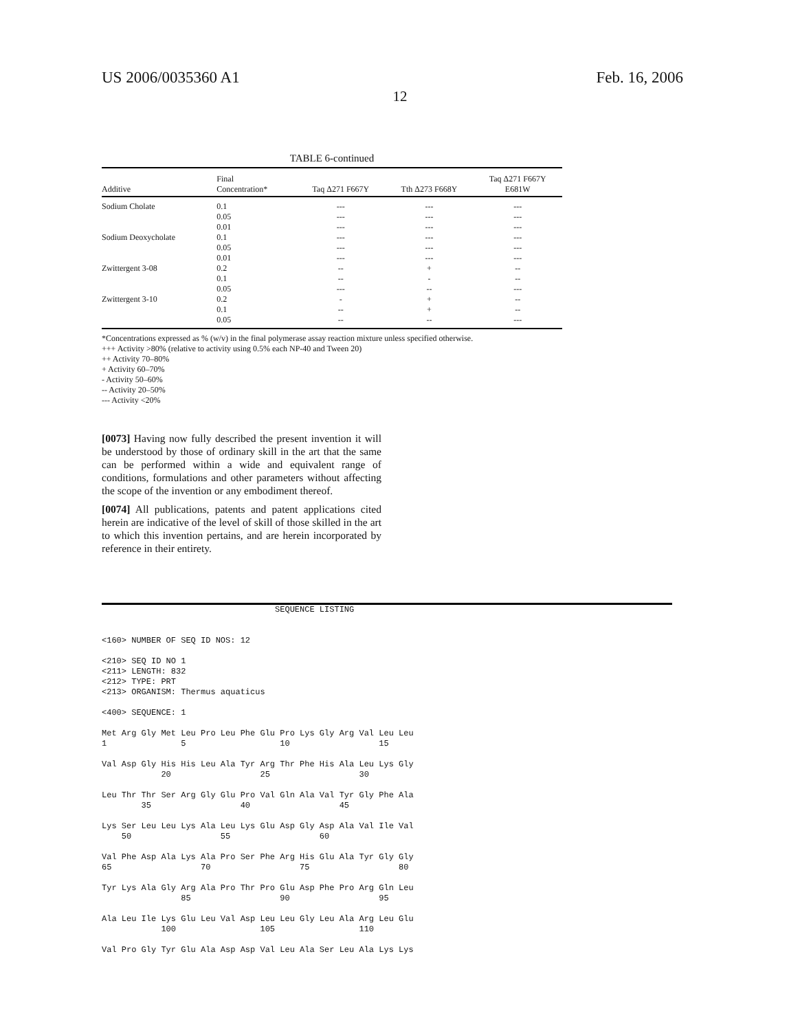US 2006/0035360 A1 Feb. 16, 2006
12
TABLE 6-continued
| Additive | Final Concentration* | Taq Δ271 F667Y | Tth Δ273 F668Y | Taq Δ271 F667Y E681W |
| --- | --- | --- | --- | --- |
| Sodium Cholate | 0.1 | --- | --- | --- |
| | 0.05 | --- | --- | --- |
| | 0.01 | --- | --- | --- |
| Sodium Deoxycholate | 0.1 | --- | --- | --- |
| | 0.05 | --- | --- | --- |
| | 0.01 | --- | --- | --- |
| Zwittergent 3-08 | 0.2 | -- | + | -- |
| | 0.1 | -- | - | -- |
| | 0.05 | --- | -- | --- |
| Zwittergent 3-10 | 0.2 | - | + | -- |
| | 0.1 | -- | + | -- |
| | 0.05 | -- | -- | --- |
*Concentrations expressed as % (w/v) in the final polymerase assay reaction mixture unless specified otherwise.
+++ Activity >80% (relative to activity using 0.5% each NP-40 and Tween 20)
++ Activity 70–80%
+ Activity 60–70%
- Activity 50–60%
-- Activity 20–50%
--- Activity <20%
[0073] Having now fully described the present invention it will be understood by those of ordinary skill in the art that the same can be performed within a wide and equivalent range of conditions, formulations and other parameters without affecting the scope of the invention or any embodiment thereof.
[0074] All publications, patents and patent applications cited herein are indicative of the level of skill of those skilled in the art to which this invention pertains, and are herein incorporated by reference in their entirety.
                                   SEQUENCE LISTING


<160> NUMBER OF SEQ ID NOS: 12

<210> SEQ ID NO 1
<211> LENGTH: 832
<212> TYPE: PRT
<213> ORGANISM: Thermus aquaticus

<400> SEQUENCE: 1

Met Arg Gly Met Leu Pro Leu Phe Glu Pro Lys Gly Arg Val Leu Leu
1               5                   10                  15

Val Asp Gly His His Leu Ala Tyr Arg Thr Phe His Ala Leu Lys Gly
            20                  25                  30

Leu Thr Thr Ser Arg Gly Glu Pro Val Gln Ala Val Tyr Gly Phe Ala
        35                  40                  45

Lys Ser Leu Leu Lys Ala Leu Lys Glu Asp Gly Asp Ala Val Ile Val
    50                  55                  60

Val Phe Asp Ala Lys Ala Pro Ser Phe Arg His Glu Ala Tyr Gly Gly
65                  70                  75                  80

Tyr Lys Ala Gly Arg Ala Pro Thr Pro Glu Asp Phe Pro Arg Gln Leu
                85                  90                  95

Ala Leu Ile Lys Glu Leu Val Asp Leu Leu Gly Leu Ala Arg Leu Glu
            100                 105                 110

Val Pro Gly Tyr Glu Ala Asp Asp Val Leu Ala Ser Leu Ala Lys Lys